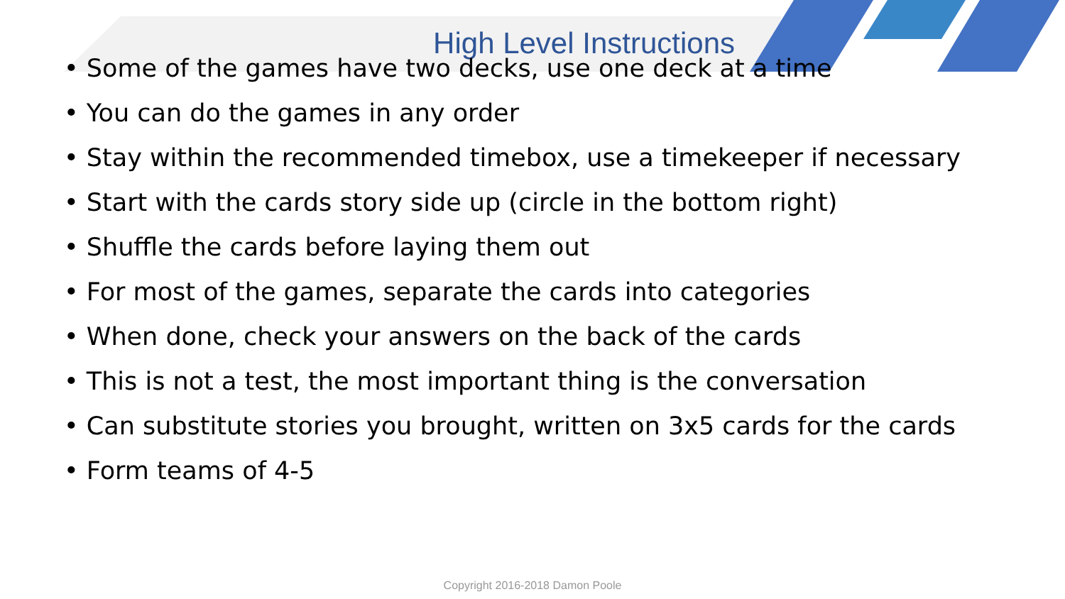High Level Instructions
• Some of the games have two decks, use one deck at a time
• You can do the games in any order
• Stay within the recommended timebox, use a timekeeper if necessary
• Start with the cards story side up (circle in the bottom right)
• Shuffle the cards before laying them out
• For most of the games, separate the cards into categories
• When done, check your answers on the back of the cards
• This is not a test, the most important thing is the conversation
• Can substitute stories you brought, written on 3x5 cards for the cards
• Form teams of 4-5
Copyright 2016-2018 Damon Poole